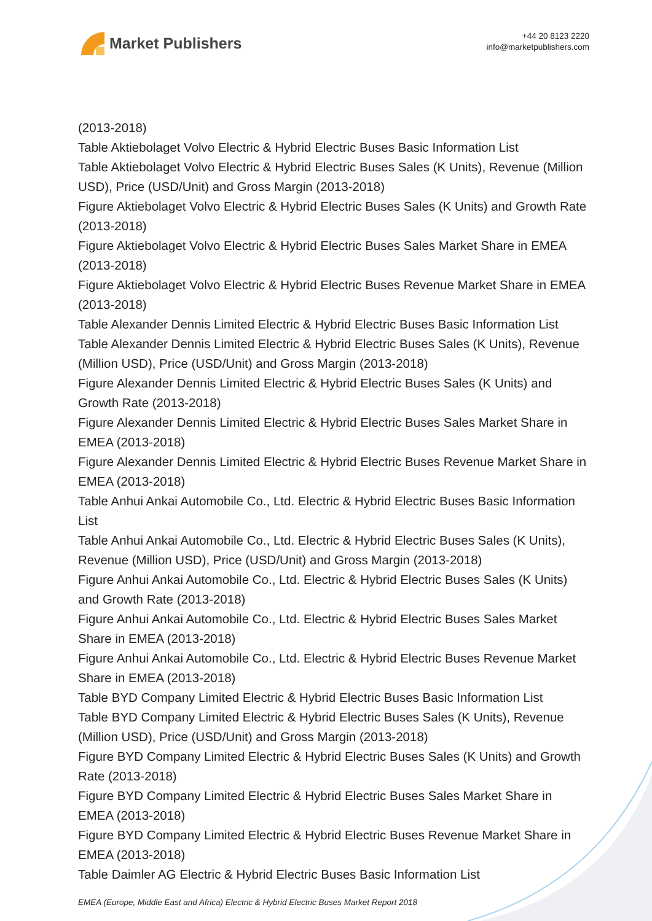Market Publishers
+44 20 8123 2220
info@marketpublishers.com
(2013-2018)
Table Aktiebolaget Volvo Electric & Hybrid Electric Buses Basic Information List
Table Aktiebolaget Volvo Electric & Hybrid Electric Buses Sales (K Units), Revenue (Million USD), Price (USD/Unit) and Gross Margin (2013-2018)
Figure Aktiebolaget Volvo Electric & Hybrid Electric Buses Sales (K Units) and Growth Rate (2013-2018)
Figure Aktiebolaget Volvo Electric & Hybrid Electric Buses Sales Market Share in EMEA (2013-2018)
Figure Aktiebolaget Volvo Electric & Hybrid Electric Buses Revenue Market Share in EMEA (2013-2018)
Table Alexander Dennis Limited Electric & Hybrid Electric Buses Basic Information List
Table Alexander Dennis Limited Electric & Hybrid Electric Buses Sales (K Units), Revenue (Million USD), Price (USD/Unit) and Gross Margin (2013-2018)
Figure Alexander Dennis Limited Electric & Hybrid Electric Buses Sales (K Units) and Growth Rate (2013-2018)
Figure Alexander Dennis Limited Electric & Hybrid Electric Buses Sales Market Share in EMEA (2013-2018)
Figure Alexander Dennis Limited Electric & Hybrid Electric Buses Revenue Market Share in EMEA (2013-2018)
Table Anhui Ankai Automobile Co., Ltd. Electric & Hybrid Electric Buses Basic Information List
Table Anhui Ankai Automobile Co., Ltd. Electric & Hybrid Electric Buses Sales (K Units), Revenue (Million USD), Price (USD/Unit) and Gross Margin (2013-2018)
Figure Anhui Ankai Automobile Co., Ltd. Electric & Hybrid Electric Buses Sales (K Units) and Growth Rate (2013-2018)
Figure Anhui Ankai Automobile Co., Ltd. Electric & Hybrid Electric Buses Sales Market Share in EMEA (2013-2018)
Figure Anhui Ankai Automobile Co., Ltd. Electric & Hybrid Electric Buses Revenue Market Share in EMEA (2013-2018)
Table BYD Company Limited Electric & Hybrid Electric Buses Basic Information List
Table BYD Company Limited Electric & Hybrid Electric Buses Sales (K Units), Revenue (Million USD), Price (USD/Unit) and Gross Margin (2013-2018)
Figure BYD Company Limited Electric & Hybrid Electric Buses Sales (K Units) and Growth Rate (2013-2018)
Figure BYD Company Limited Electric & Hybrid Electric Buses Sales Market Share in EMEA (2013-2018)
Figure BYD Company Limited Electric & Hybrid Electric Buses Revenue Market Share in EMEA (2013-2018)
Table Daimler AG Electric & Hybrid Electric Buses Basic Information List
EMEA (Europe, Middle East and Africa) Electric & Hybrid Electric Buses Market Report 2018